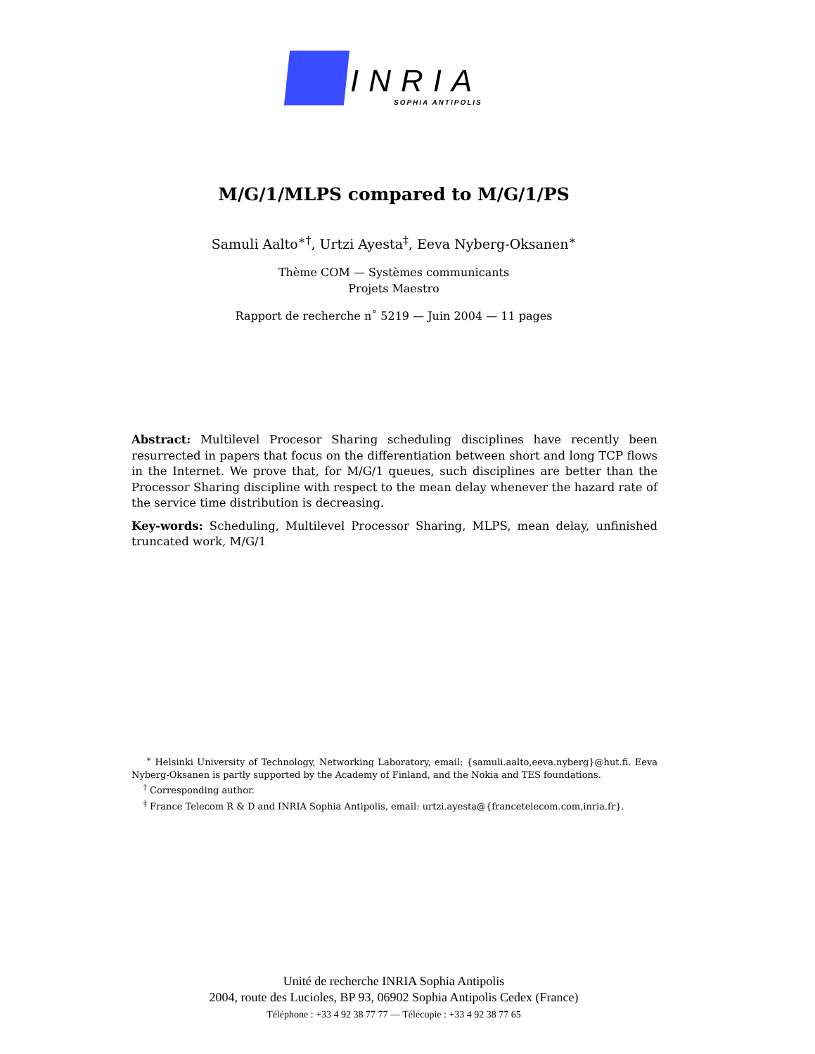INRIA
SOPHIA ANTIPOLIS
M/G/1/MLPS compared to M/G/1/PS
Samuli Aalto<sup>∗†</sup>, Urtzi Ayesta<sup>‡</sup>, Eeva Nyberg-Oksanen<sup>∗</sup>
Thème COM — Systèmes communicants
Projets Maestro
Rapport de recherche n˚ 5219 — Juin 2004 — 11 pages
Abstract: Multilevel Procesor Sharing scheduling disciplines have recently been resurrected in papers that focus on the differentiation between short and long TCP flows in the Internet. We prove that, for M/G/1 queues, such disciplines are better than the Processor Sharing discipline with respect to the mean delay whenever the hazard rate of the service time distribution is decreasing.
Key-words: Scheduling, Multilevel Processor Sharing, MLPS, mean delay, unfinished truncated work, M/G/1
<sup>∗</sup> Helsinki University of Technology, Networking Laboratory, email: {samuli.aalto,eeva.nyberg}@hut.fi. Eeva Nyberg-Oksanen is partly supported by the Academy of Finland, and the Nokia and TES foundations.
<sup>†</sup> Corresponding author.
<sup>‡</sup> France Telecom R & D and INRIA Sophia Antipolis, email: urtzi.ayesta@{francetelecom.com,inria.fr}.
Unité de recherche INRIA Sophia Antipolis
2004, route des Lucioles, BP 93, 06902 Sophia Antipolis Cedex (France)
Téléphone : +33 4 92 38 77 77 — Télécopie : +33 4 92 38 77 65